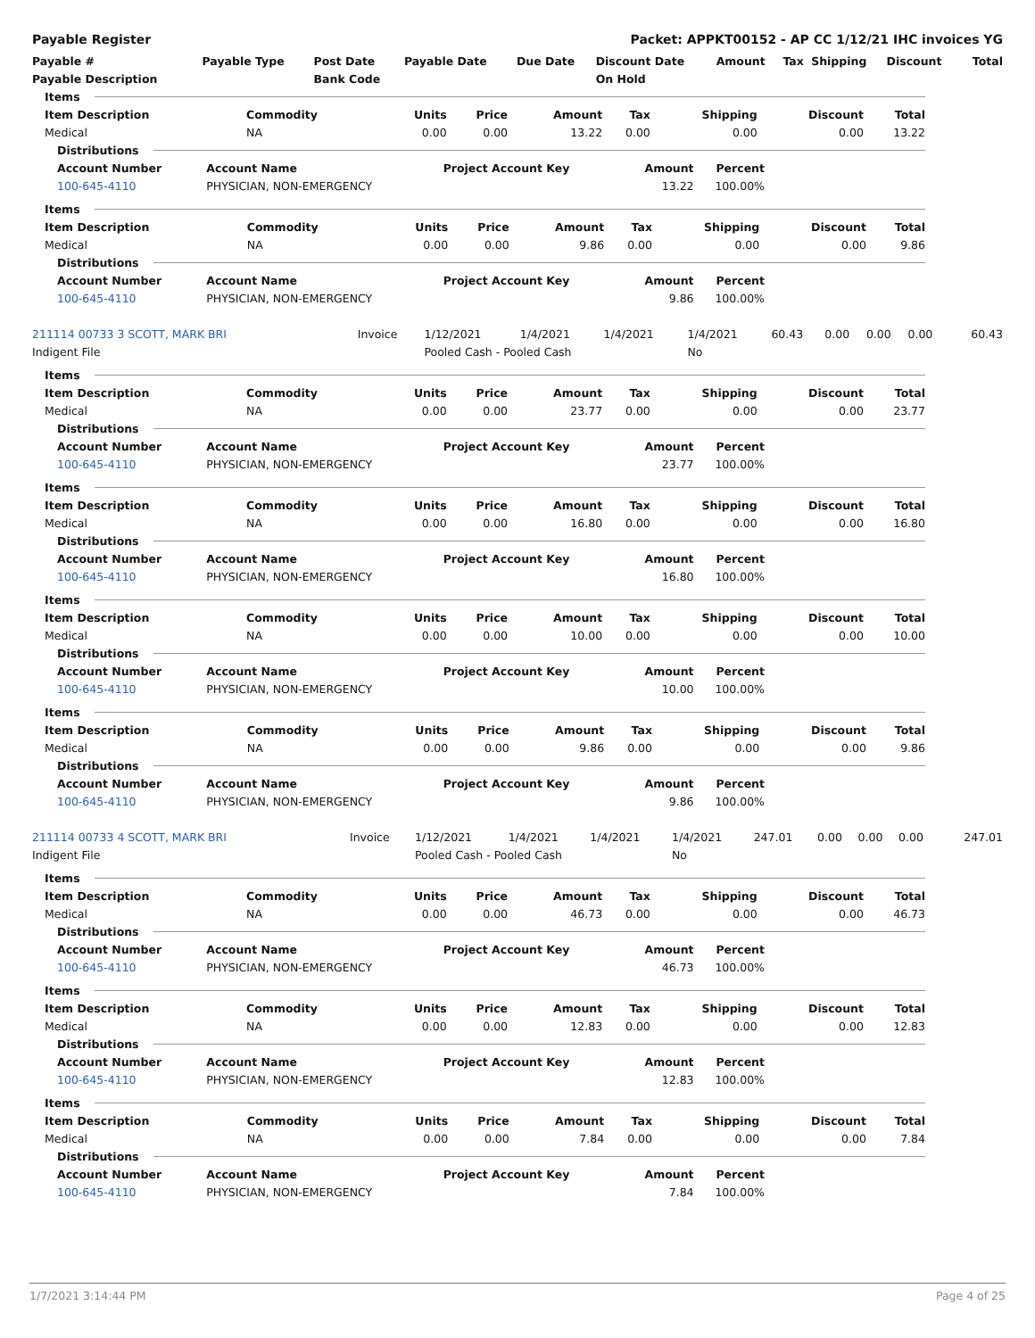Payable Register Packet: APPKT00152 - AP CC 1/12/21 IHC invoices YG
| Payable # | Payable Type | Post Date | Payable Date | Due Date | Discount Date | Amount | Tax | Shipping | Discount | Total |
| --- | --- | --- | --- | --- | --- | --- | --- | --- | --- | --- |
| Payable Description | | Bank Code | | | On Hold | | | | | |
Items
| Item Description | Commodity | Units | Price | Amount | Tax | Shipping | Discount | Total |
| --- | --- | --- | --- | --- | --- | --- | --- | --- |
| Medical | NA | 0.00 | 0.00 | 13.22 | 0.00 | 0.00 | 0.00 | 13.22 |
Distributions
| Account Number | Account Name | Project Account Key | Amount | Percent | |
| --- | --- | --- | --- | --- | --- |
| 100-645-4110 | PHYSICIAN, NON-EMERGENCY | | 13.22 | 100.00% | |
Items
| Item Description | Commodity | Units | Price | Amount | Tax | Shipping | Discount | Total |
| --- | --- | --- | --- | --- | --- | --- | --- | --- |
| Medical | NA | 0.00 | 0.00 | 9.86 | 0.00 | 0.00 | 0.00 | 9.86 |
Distributions
| Account Number | Account Name | Project Account Key | Amount | Percent | |
| --- | --- | --- | --- | --- | --- |
| 100-645-4110 | PHYSICIAN, NON-EMERGENCY | | 9.86 | 100.00% | |
| 211114 00733 3 SCOTT, MARK BRI | Invoice | 1/12/2021 | 1/4/2021 | 1/4/2021 | 1/4/2021 | 60.43 | 0.00 | 0.00 | 0.00 | 60.43 |
| Indigent File | | Pooled Cash - Pooled Cash | | | No | | | | | |
Items
| Item Description | Commodity | Units | Price | Amount | Tax | Shipping | Discount | Total |
| --- | --- | --- | --- | --- | --- | --- | --- | --- |
| Medical | NA | 0.00 | 0.00 | 23.77 | 0.00 | 0.00 | 0.00 | 23.77 |
Distributions
| Account Number | Account Name | Project Account Key | Amount | Percent | |
| --- | --- | --- | --- | --- | --- |
| 100-645-4110 | PHYSICIAN, NON-EMERGENCY | | 23.77 | 100.00% | |
Items
| Item Description | Commodity | Units | Price | Amount | Tax | Shipping | Discount | Total |
| --- | --- | --- | --- | --- | --- | --- | --- | --- |
| Medical | NA | 0.00 | 0.00 | 16.80 | 0.00 | 0.00 | 0.00 | 16.80 |
Distributions
| Account Number | Account Name | Project Account Key | Amount | Percent | |
| --- | --- | --- | --- | --- | --- |
| 100-645-4110 | PHYSICIAN, NON-EMERGENCY | | 16.80 | 100.00% | |
Items
| Item Description | Commodity | Units | Price | Amount | Tax | Shipping | Discount | Total |
| --- | --- | --- | --- | --- | --- | --- | --- | --- |
| Medical | NA | 0.00 | 0.00 | 10.00 | 0.00 | 0.00 | 0.00 | 10.00 |
Distributions
| Account Number | Account Name | Project Account Key | Amount | Percent | |
| --- | --- | --- | --- | --- | --- |
| 100-645-4110 | PHYSICIAN, NON-EMERGENCY | | 10.00 | 100.00% | |
Items
| Item Description | Commodity | Units | Price | Amount | Tax | Shipping | Discount | Total |
| --- | --- | --- | --- | --- | --- | --- | --- | --- |
| Medical | NA | 0.00 | 0.00 | 9.86 | 0.00 | 0.00 | 0.00 | 9.86 |
Distributions
| Account Number | Account Name | Project Account Key | Amount | Percent | |
| --- | --- | --- | --- | --- | --- |
| 100-645-4110 | PHYSICIAN, NON-EMERGENCY | | 9.86 | 100.00% | |
| 211114 00733 4 SCOTT, MARK BRI | Invoice | 1/12/2021 | 1/4/2021 | 1/4/2021 | 1/4/2021 | 247.01 | 0.00 | 0.00 | 0.00 | 247.01 |
| Indigent File | | Pooled Cash - Pooled Cash | | | No | | | | | |
Items
| Item Description | Commodity | Units | Price | Amount | Tax | Shipping | Discount | Total |
| --- | --- | --- | --- | --- | --- | --- | --- | --- |
| Medical | NA | 0.00 | 0.00 | 46.73 | 0.00 | 0.00 | 0.00 | 46.73 |
Distributions
| Account Number | Account Name | Project Account Key | Amount | Percent | |
| --- | --- | --- | --- | --- | --- |
| 100-645-4110 | PHYSICIAN, NON-EMERGENCY | | 46.73 | 100.00% | |
Items
| Item Description | Commodity | Units | Price | Amount | Tax | Shipping | Discount | Total |
| --- | --- | --- | --- | --- | --- | --- | --- | --- |
| Medical | NA | 0.00 | 0.00 | 12.83 | 0.00 | 0.00 | 0.00 | 12.83 |
Distributions
| Account Number | Account Name | Project Account Key | Amount | Percent | |
| --- | --- | --- | --- | --- | --- |
| 100-645-4110 | PHYSICIAN, NON-EMERGENCY | | 12.83 | 100.00% | |
Items
| Item Description | Commodity | Units | Price | Amount | Tax | Shipping | Discount | Total |
| --- | --- | --- | --- | --- | --- | --- | --- | --- |
| Medical | NA | 0.00 | 0.00 | 7.84 | 0.00 | 0.00 | 0.00 | 7.84 |
Distributions
| Account Number | Account Name | Project Account Key | Amount | Percent | |
| --- | --- | --- | --- | --- | --- |
| 100-645-4110 | PHYSICIAN, NON-EMERGENCY | | 7.84 | 100.00% | |
1/7/2021 3:14:44 PM Page 4 of 25